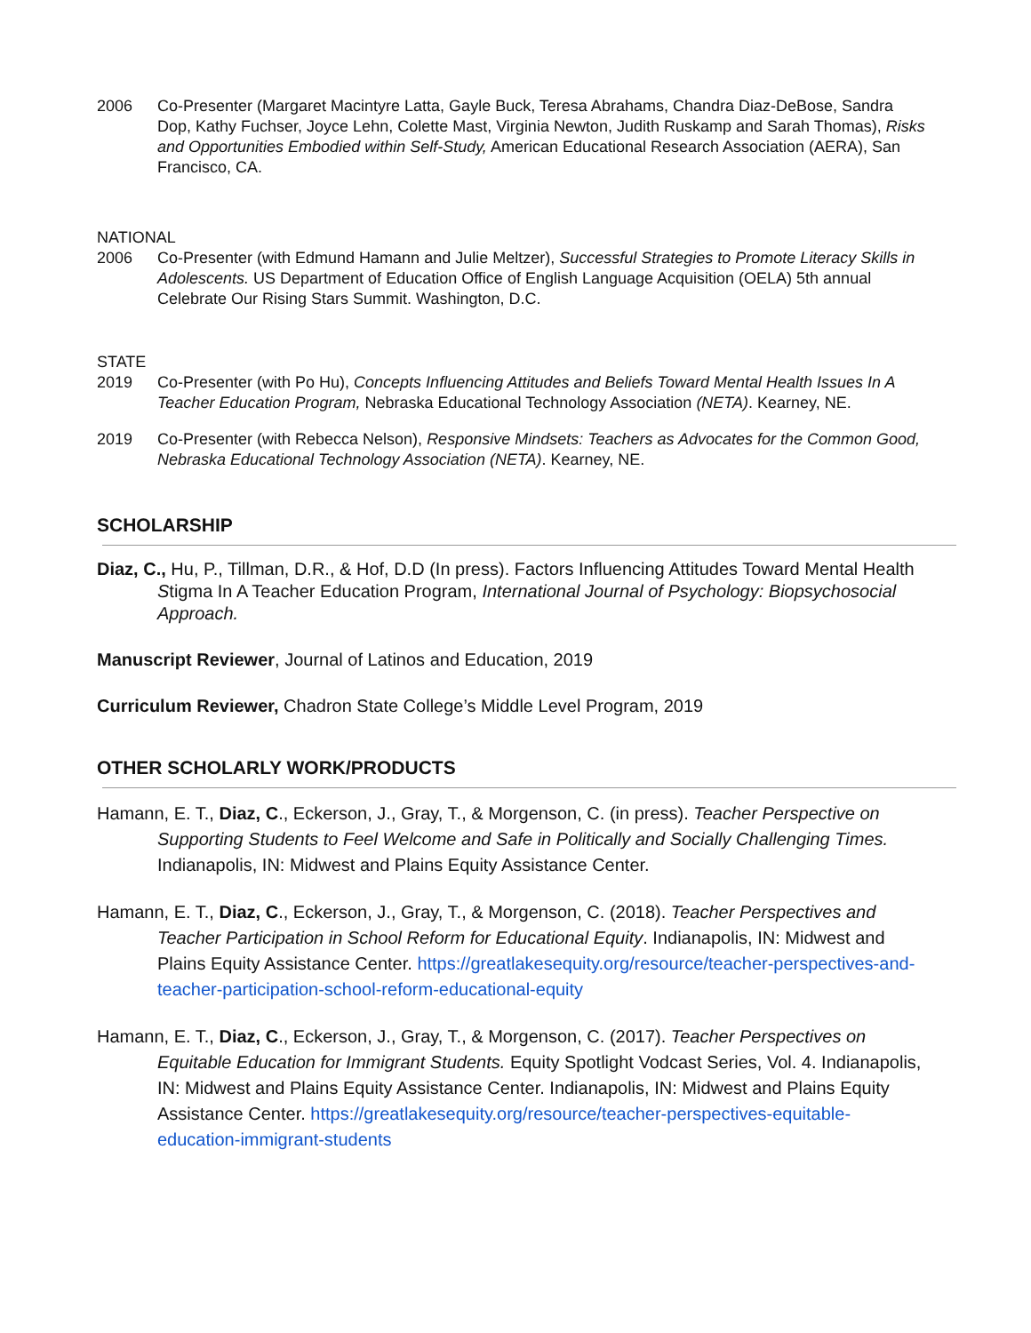2006 Co-Presenter (Margaret Macintyre Latta, Gayle Buck, Teresa Abrahams, Chandra Diaz-DeBose, Sandra Dop, Kathy Fuchser, Joyce Lehn, Colette Mast, Virginia Newton, Judith Ruskamp and Sarah Thomas), Risks and Opportunities Embodied within Self-Study, American Educational Research Association (AERA), San Francisco, CA.
NATIONAL
2006 Co-Presenter (with Edmund Hamann and Julie Meltzer), Successful Strategies to Promote Literacy Skills in Adolescents. US Department of Education Office of English Language Acquisition (OELA) 5th annual Celebrate Our Rising Stars Summit. Washington, D.C.
STATE
2019 Co-Presenter (with Po Hu), Concepts Influencing Attitudes and Beliefs Toward Mental Health Issues In A Teacher Education Program, Nebraska Educational Technology Association (NETA). Kearney, NE.
2019 Co-Presenter (with Rebecca Nelson), Responsive Mindsets: Teachers as Advocates for the Common Good, Nebraska Educational Technology Association (NETA). Kearney, NE.
SCHOLARSHIP
Diaz, C., Hu, P., Tillman, D.R., & Hof, D.D (In press). Factors Influencing Attitudes Toward Mental Health Stigma In A Teacher Education Program, International Journal of Psychology: Biopsychosocial Approach.
Manuscript Reviewer, Journal of Latinos and Education, 2019
Curriculum Reviewer, Chadron State College’s Middle Level Program, 2019
OTHER SCHOLARLY WORK/PRODUCTS
Hamann, E. T., Diaz, C., Eckerson, J., Gray, T., & Morgenson, C. (in press). Teacher Perspective on Supporting Students to Feel Welcome and Safe in Politically and Socially Challenging Times. Indianapolis, IN: Midwest and Plains Equity Assistance Center.
Hamann, E. T., Diaz, C., Eckerson, J., Gray, T., & Morgenson, C. (2018). Teacher Perspectives and Teacher Participation in School Reform for Educational Equity. Indianapolis, IN: Midwest and Plains Equity Assistance Center. https://greatlakesequity.org/resource/teacher-perspectives-and-teacher-participation-school-reform-educational-equity
Hamann, E. T., Diaz, C., Eckerson, J., Gray, T., & Morgenson, C. (2017). Teacher Perspectives on Equitable Education for Immigrant Students. Equity Spotlight Vodcast Series, Vol. 4. Indianapolis, IN: Midwest and Plains Equity Assistance Center. Indianapolis, IN: Midwest and Plains Equity Assistance Center. https://greatlakesequity.org/resource/teacher-perspectives-equitable-education-immigrant-students